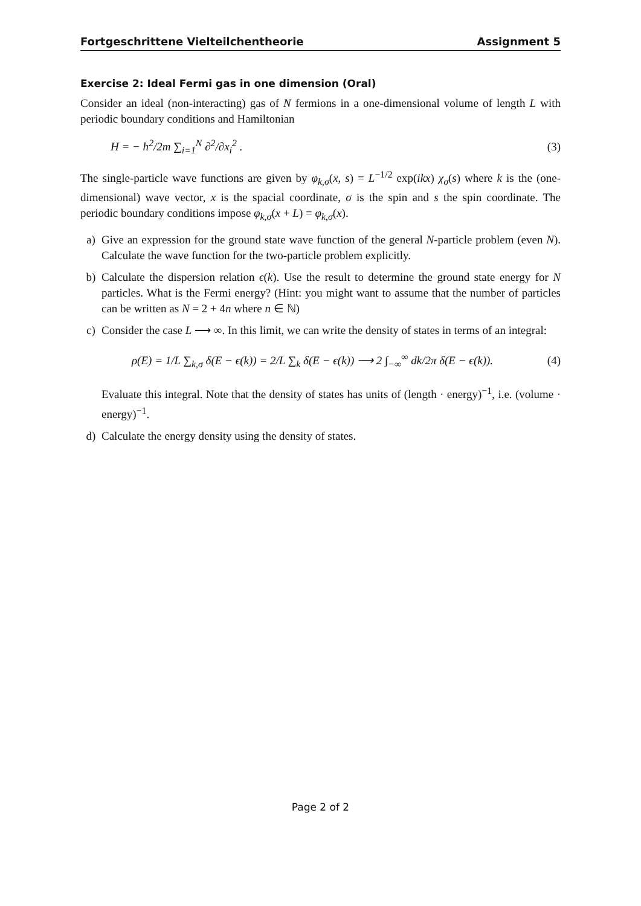Fortgeschrittene Vielteilchentheorie Assignment 5
Exercise 2: Ideal Fermi gas in one dimension (Oral)
Consider an ideal (non-interacting) gas of N fermions in a one-dimensional volume of length L with periodic boundary conditions and Hamiltonian
H = − ħ<sup>2</sup>/2m ∑<sub>i=1</sub><sup>N</sup> ∂<sup>2</sup>/∂x<sub>i</sub><sup>2</sup> . (3)
The single-particle wave functions are given by φ<sub>k,σ</sub>(x, s) = L<sup>−1/2</sup> exp(ikx) χ<sub>σ</sub>(s) where k is the (one-dimensional) wave vector, x is the spacial coordinate, σ is the spin and s the spin coordinate. The periodic boundary conditions impose φ<sub>k,σ</sub>(x + L) = φ<sub>k,σ</sub>(x).
a)
Give an expression for the ground state wave function of the general N-particle problem (even N). Calculate the wave function for the two-particle problem explicitly.
b)
Calculate the dispersion relation ϵ(k). Use the result to determine the ground state energy for N particles. What is the Fermi energy? (Hint: you might want to assume that the number of particles can be written as N = 2 + 4n where n ∈ ℕ)
c)
Consider the case L ⟶ ∞. In this limit, we can write the density of states in terms of an integral:
ρ(E) = 1/L ∑<sub>k,σ</sub> δ(E − ϵ(k)) = 2/L ∑<sub>k</sub> δ(E − ϵ(k)) ⟶ 2 ∫<sub>−∞</sub><sup>∞</sup> dk/2π δ(E − ϵ(k)). (4)
Evaluate this integral. Note that the density of states has units of (length · energy)<sup>−1</sup>, i.e. (volume · energy)<sup>−1</sup>.
d)
Calculate the energy density using the density of states.
Page 2 of 2